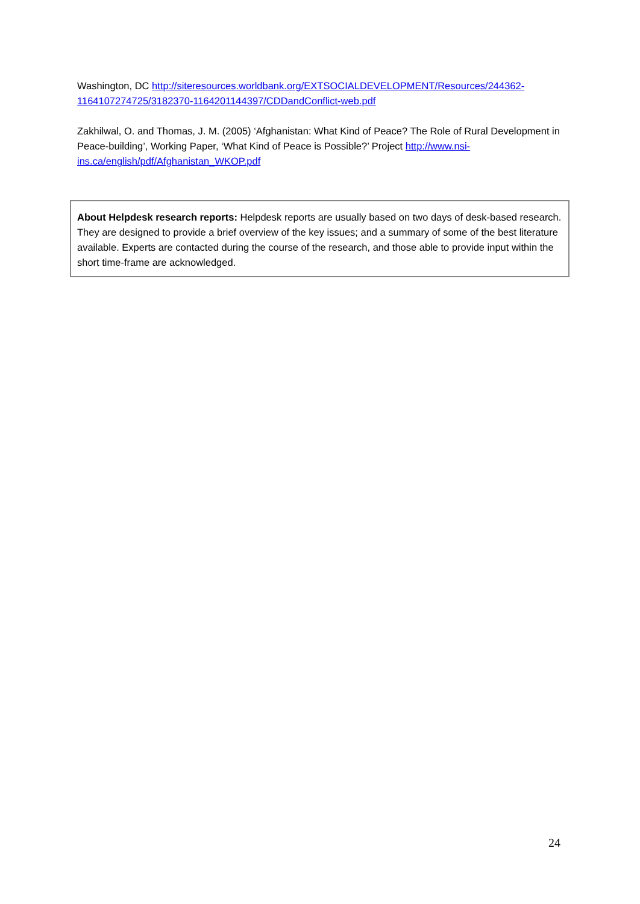Washington, DC http://siteresources.worldbank.org/EXTSOCIALDEVELOPMENT/Resources/244362-1164107274725/3182370-1164201144397/CDDandConflict-web.pdf
Zakhilwal, O. and Thomas, J. M. (2005) ‘Afghanistan: What Kind of Peace? The Role of Rural Development in Peace-building’, Working Paper, ‘What Kind of Peace is Possible?’ Project http://www.nsi-ins.ca/english/pdf/Afghanistan_WKOP.pdf
About Helpdesk research reports: Helpdesk reports are usually based on two days of desk-based research. They are designed to provide a brief overview of the key issues; and a summary of some of the best literature available. Experts are contacted during the course of the research, and those able to provide input within the short time-frame are acknowledged.
24